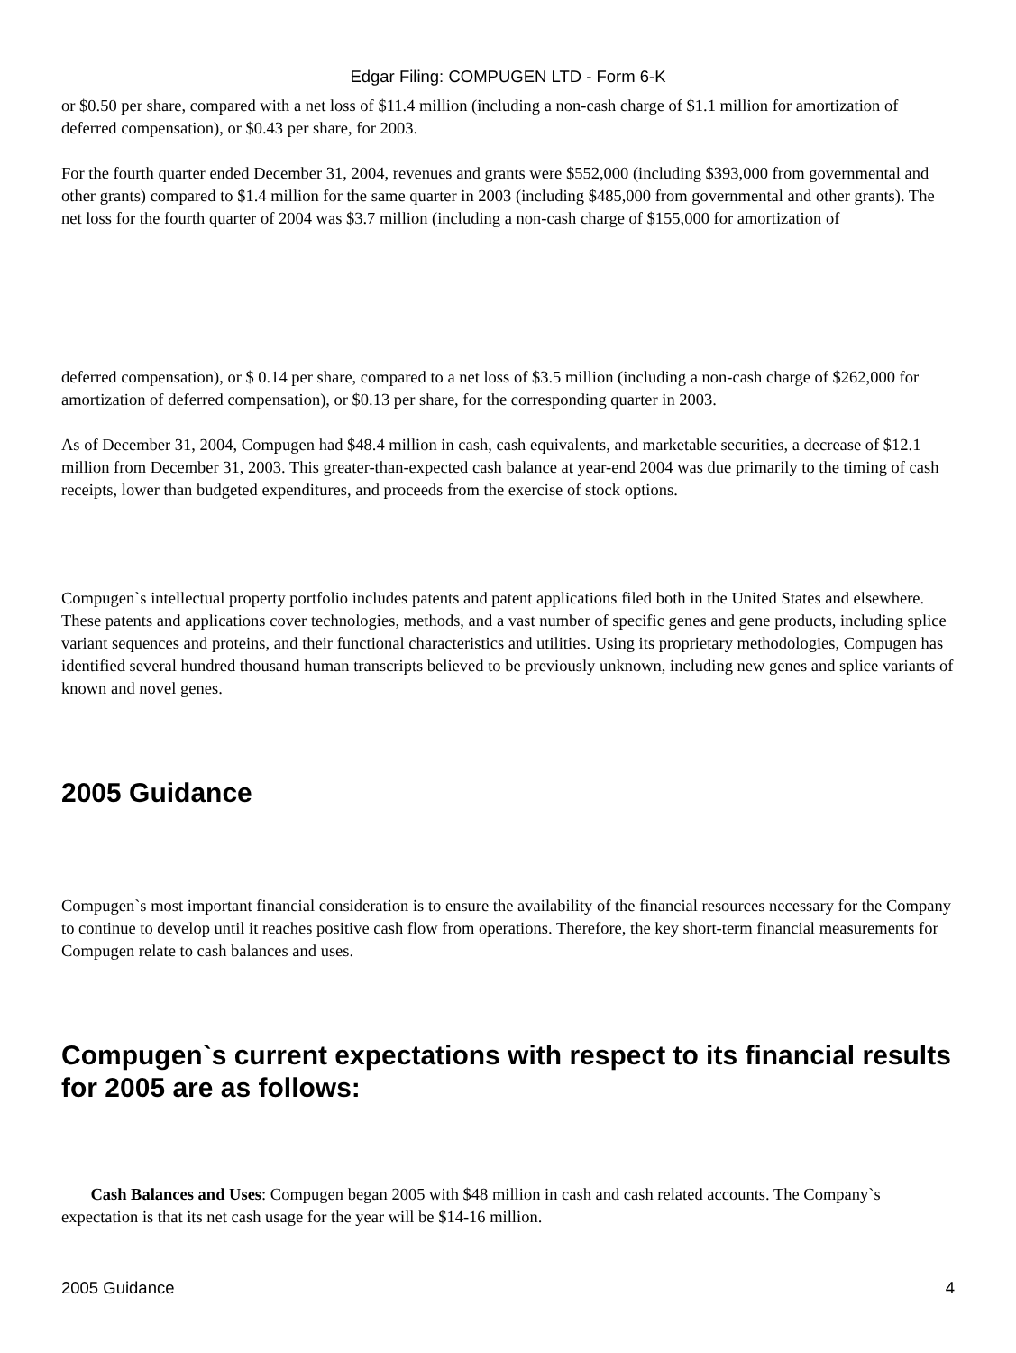Edgar Filing: COMPUGEN LTD - Form 6-K
or $0.50 per share, compared with a net loss of $11.4 million (including a non-cash charge of $1.1 million for amortization of deferred compensation), or $0.43 per share, for 2003.
For the fourth quarter ended December 31, 2004, revenues and grants were $552,000 (including $393,000 from governmental and other grants) compared to $1.4 million for the same quarter in 2003 (including $485,000 from governmental and other grants). The net loss for the fourth quarter of 2004 was $3.7 million (including a non-cash charge of $155,000 for amortization of
deferred compensation), or $ 0.14 per share, compared to a net loss of $3.5 million (including a non-cash charge of $262,000 for amortization of deferred compensation), or $0.13 per share, for the corresponding quarter in 2003.
As of December 31, 2004, Compugen had $48.4 million in cash, cash equivalents, and marketable securities, a decrease of $12.1 million from December 31, 2003. This greater-than-expected cash balance at year-end 2004 was due primarily to the timing of cash receipts, lower than budgeted expenditures, and proceeds from the exercise of stock options.
Compugen`s intellectual property portfolio includes patents and patent applications filed both in the United States and elsewhere. These patents and applications cover technologies, methods, and a vast number of specific genes and gene products, including splice variant sequences and proteins, and their functional characteristics and utilities. Using its proprietary methodologies, Compugen has identified several hundred thousand human transcripts believed to be previously unknown, including new genes and splice variants of known and novel genes.
2005 Guidance
Compugen`s most important financial consideration is to ensure the availability of the financial resources necessary for the Company to continue to develop until it reaches positive cash flow from operations. Therefore, the key short-term financial measurements for Compugen relate to cash balances and uses.
Compugen`s current expectations with respect to its financial results for 2005 are as follows:
Cash Balances and Uses: Compugen began 2005 with $48 million in cash and cash related accounts. The Company`s expectation is that its net cash usage for the year will be $14-16 million.
2005 Guidance 4